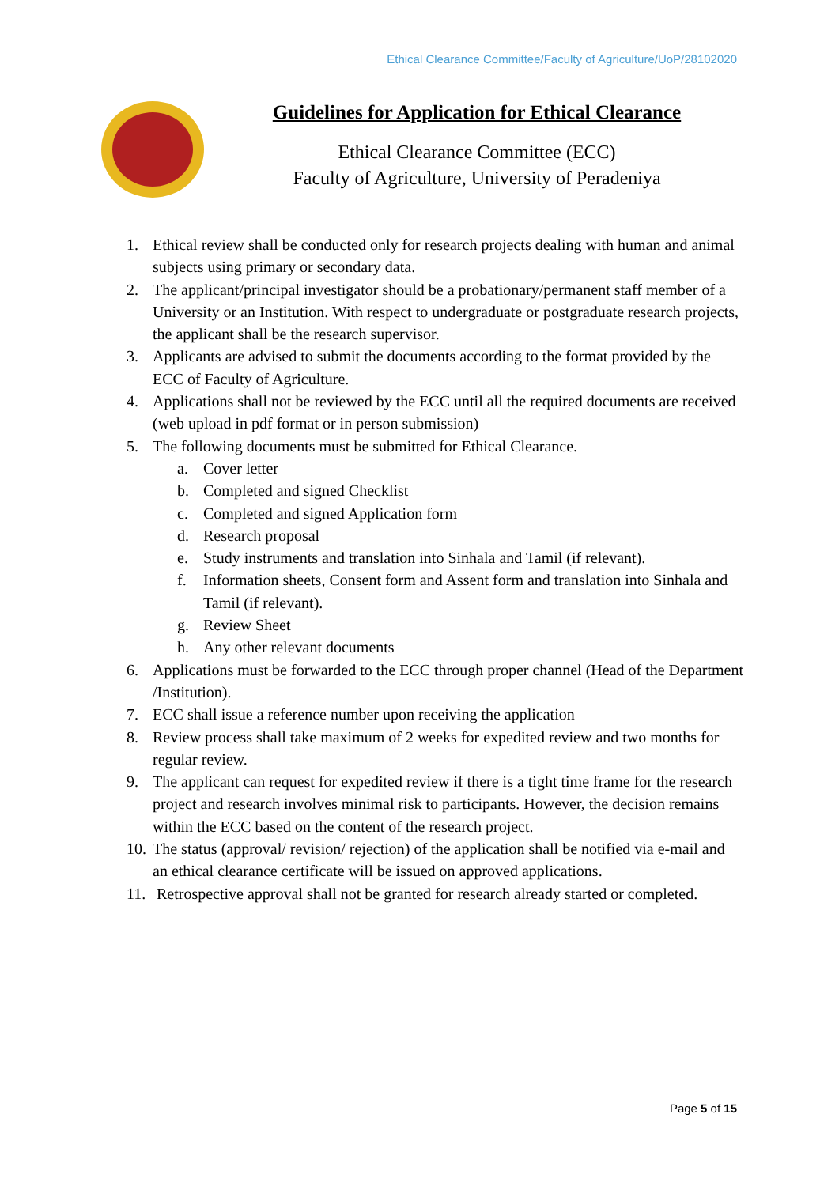Ethical Clearance Committee/Faculty of Agriculture/UoP/28102020
Guidelines for Application for Ethical Clearance
Ethical Clearance Committee (ECC)
Faculty of Agriculture, University of Peradeniya
1. Ethical review shall be conducted only for research projects dealing with human and animal subjects using primary or secondary data.
2. The applicant/principal investigator should be a probationary/permanent staff member of a University or an Institution. With respect to undergraduate or postgraduate research projects, the applicant shall be the research supervisor.
3. Applicants are advised to submit the documents according to the format provided by the ECC of Faculty of Agriculture.
4. Applications shall not be reviewed by the ECC until all the required documents are received (web upload in pdf format or in person submission)
5. The following documents must be submitted for Ethical Clearance.
a. Cover letter
b. Completed and signed Checklist
c. Completed and signed Application form
d. Research proposal
e. Study instruments and translation into Sinhala and Tamil (if relevant).
f. Information sheets, Consent form and Assent form and translation into Sinhala and Tamil (if relevant).
g. Review Sheet
h. Any other relevant documents
6. Applications must be forwarded to the ECC through proper channel (Head of the Department /Institution).
7. ECC shall issue a reference number upon receiving the application
8. Review process shall take maximum of 2 weeks for expedited review and two months for regular review.
9. The applicant can request for expedited review if there is a tight time frame for the research project and research involves minimal risk to participants. However, the decision remains within the ECC based on the content of the research project.
10. The status (approval/ revision/ rejection) of the application shall be notified via e-mail and an ethical clearance certificate will be issued on approved applications.
11. Retrospective approval shall not be granted for research already started or completed.
Page 5 of 15